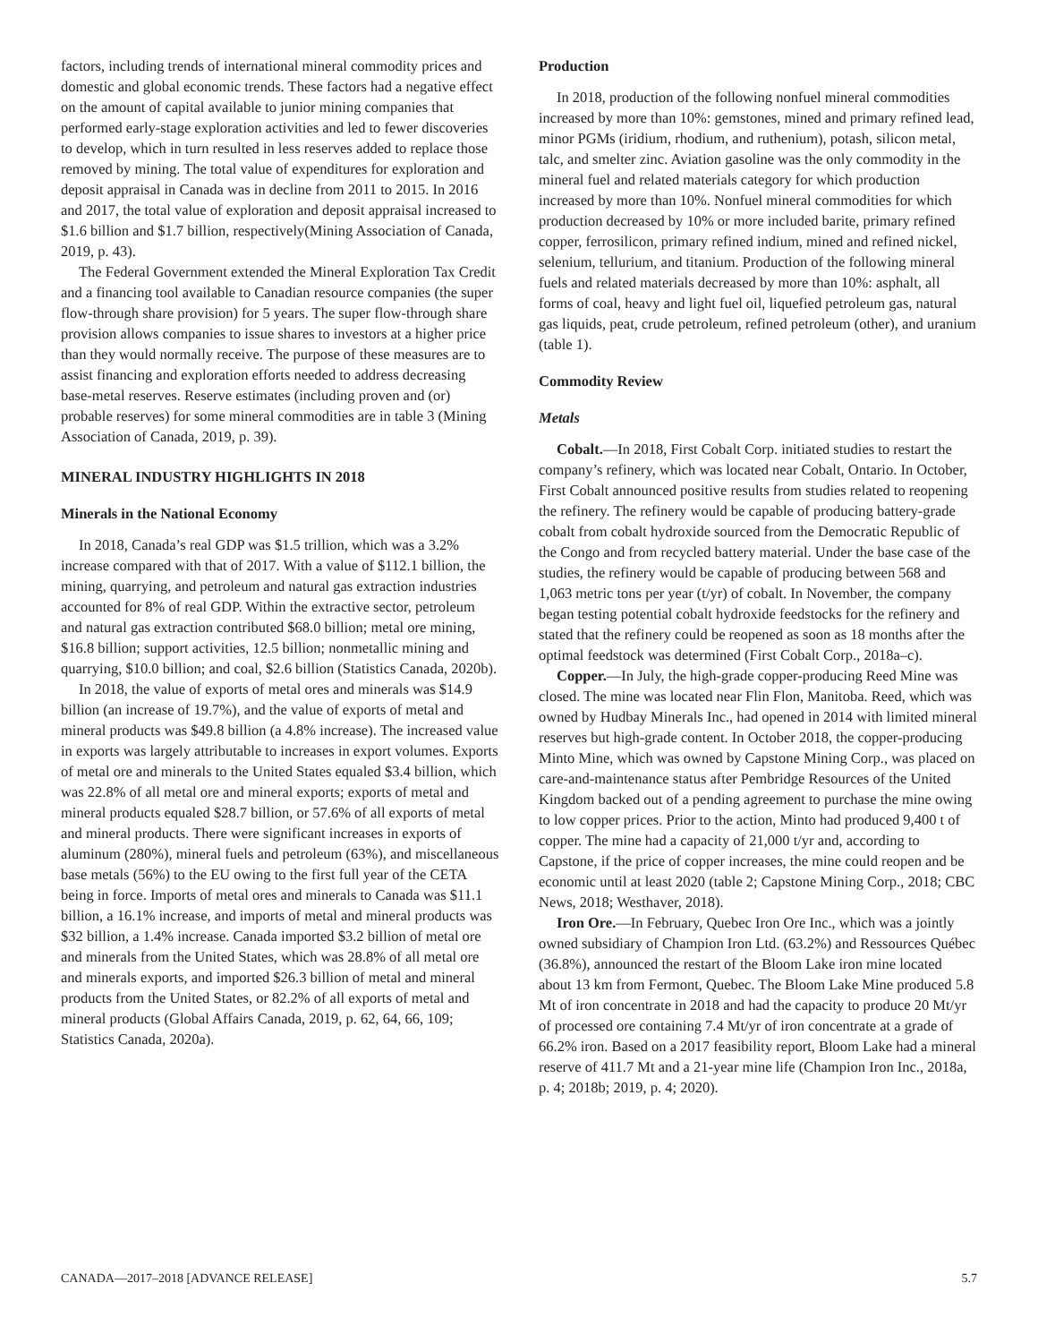factors, including trends of international mineral commodity prices and domestic and global economic trends. These factors had a negative effect on the amount of capital available to junior mining companies that performed early-stage exploration activities and led to fewer discoveries to develop, which in turn resulted in less reserves added to replace those removed by mining. The total value of expenditures for exploration and deposit appraisal in Canada was in decline from 2011 to 2015. In 2016 and 2017, the total value of exploration and deposit appraisal increased to $1.6 billion and $1.7 billion, respectively(Mining Association of Canada, 2019, p. 43).
The Federal Government extended the Mineral Exploration Tax Credit and a financing tool available to Canadian resource companies (the super flow-through share provision) for 5 years. The super flow-through share provision allows companies to issue shares to investors at a higher price than they would normally receive. The purpose of these measures are to assist financing and exploration efforts needed to address decreasing base-metal reserves. Reserve estimates (including proven and (or) probable reserves) for some mineral commodities are in table 3 (Mining Association of Canada, 2019, p. 39).
MINERAL INDUSTRY HIGHLIGHTS IN 2018
Minerals in the National Economy
In 2018, Canada’s real GDP was $1.5 trillion, which was a 3.2% increase compared with that of 2017. With a value of $112.1 billion, the mining, quarrying, and petroleum and natural gas extraction industries accounted for 8% of real GDP. Within the extractive sector, petroleum and natural gas extraction contributed $68.0 billion; metal ore mining, $16.8 billion; support activities, 12.5 billion; nonmetallic mining and quarrying, $10.0 billion; and coal, $2.6 billion (Statistics Canada, 2020b).
In 2018, the value of exports of metal ores and minerals was $14.9 billion (an increase of 19.7%), and the value of exports of metal and mineral products was $49.8 billion (a 4.8% increase). The increased value in exports was largely attributable to increases in export volumes. Exports of metal ore and minerals to the United States equaled $3.4 billion, which was 22.8% of all metal ore and mineral exports; exports of metal and mineral products equaled $28.7 billion, or 57.6% of all exports of metal and mineral products. There were significant increases in exports of aluminum (280%), mineral fuels and petroleum (63%), and miscellaneous base metals (56%) to the EU owing to the first full year of the CETA being in force. Imports of metal ores and minerals to Canada was $11.1 billion, a 16.1% increase, and imports of metal and mineral products was $32 billion, a 1.4% increase. Canada imported $3.2 billion of metal ore and minerals from the United States, which was 28.8% of all metal ore and minerals exports, and imported $26.3 billion of metal and mineral products from the United States, or 82.2% of all exports of metal and mineral products (Global Affairs Canada, 2019, p. 62, 64, 66, 109; Statistics Canada, 2020a).
Production
In 2018, production of the following nonfuel mineral commodities increased by more than 10%: gemstones, mined and primary refined lead, minor PGMs (iridium, rhodium, and ruthenium), potash, silicon metal, talc, and smelter zinc. Aviation gasoline was the only commodity in the mineral fuel and related materials category for which production increased by more than 10%. Nonfuel mineral commodities for which production decreased by 10% or more included barite, primary refined copper, ferrosilicon, primary refined indium, mined and refined nickel, selenium, tellurium, and titanium. Production of the following mineral fuels and related materials decreased by more than 10%: asphalt, all forms of coal, heavy and light fuel oil, liquefied petroleum gas, natural gas liquids, peat, crude petroleum, refined petroleum (other), and uranium (table 1).
Commodity Review
Metals
Cobalt.—In 2018, First Cobalt Corp. initiated studies to restart the company’s refinery, which was located near Cobalt, Ontario. In October, First Cobalt announced positive results from studies related to reopening the refinery. The refinery would be capable of producing battery-grade cobalt from cobalt hydroxide sourced from the Democratic Republic of the Congo and from recycled battery material. Under the base case of the studies, the refinery would be capable of producing between 568 and 1,063 metric tons per year (t/yr) of cobalt. In November, the company began testing potential cobalt hydroxide feedstocks for the refinery and stated that the refinery could be reopened as soon as 18 months after the optimal feedstock was determined (First Cobalt Corp., 2018a–c).
Copper.—In July, the high-grade copper-producing Reed Mine was closed. The mine was located near Flin Flon, Manitoba. Reed, which was owned by Hudbay Minerals Inc., had opened in 2014 with limited mineral reserves but high-grade content. In October 2018, the copper-producing Minto Mine, which was owned by Capstone Mining Corp., was placed on care-and-maintenance status after Pembridge Resources of the United Kingdom backed out of a pending agreement to purchase the mine owing to low copper prices. Prior to the action, Minto had produced 9,400 t of copper. The mine had a capacity of 21,000 t/yr and, according to Capstone, if the price of copper increases, the mine could reopen and be economic until at least 2020 (table 2; Capstone Mining Corp., 2018; CBC News, 2018; Westhaver, 2018).
Iron Ore.—In February, Quebec Iron Ore Inc., which was a jointly owned subsidiary of Champion Iron Ltd. (63.2%) and Ressources Québec (36.8%), announced the restart of the Bloom Lake iron mine located about 13 km from Fermont, Quebec. The Bloom Lake Mine produced 5.8 Mt of iron concentrate in 2018 and had the capacity to produce 20 Mt/yr of processed ore containing 7.4 Mt/yr of iron concentrate at a grade of 66.2% iron. Based on a 2017 feasibility report, Bloom Lake had a mineral reserve of 411.7 Mt and a 21-year mine life (Champion Iron Inc., 2018a, p. 4; 2018b; 2019, p. 4; 2020).
CANADA—2017–2018 [ADVANCE RELEASE] 5.7